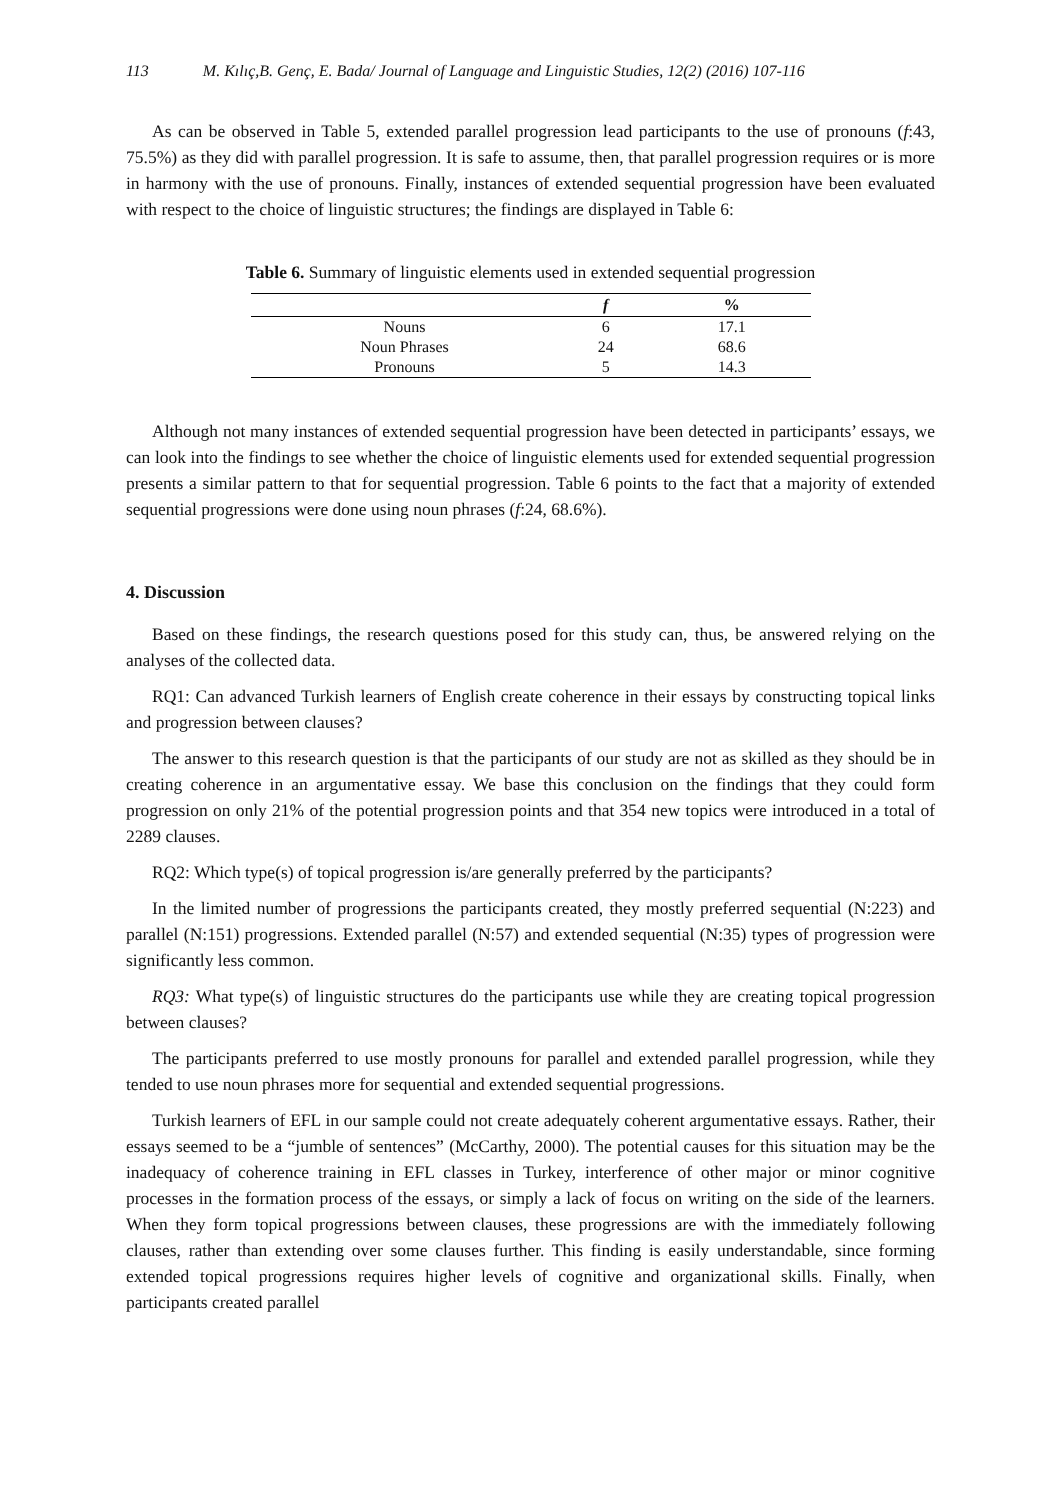113 M. Kılıç,B. Genç, E. Bada/ Journal of Language and Linguistic Studies, 12(2) (2016) 107-116
As can be observed in Table 5, extended parallel progression lead participants to the use of pronouns (f:43, 75.5%) as they did with parallel progression. It is safe to assume, then, that parallel progression requires or is more in harmony with the use of pronouns. Finally, instances of extended sequential progression have been evaluated with respect to the choice of linguistic structures; the findings are displayed in Table 6:
Table 6. Summary of linguistic elements used in extended sequential progression
| | f | % |
| --- | --- | --- |
| Nouns | 6 | 17.1 |
| Noun Phrases | 24 | 68.6 |
| Pronouns | 5 | 14.3 |
Although not many instances of extended sequential progression have been detected in participants’ essays, we can look into the findings to see whether the choice of linguistic elements used for extended sequential progression presents a similar pattern to that for sequential progression. Table 6 points to the fact that a majority of extended sequential progressions were done using noun phrases (f:24, 68.6%).
4. Discussion
Based on these findings, the research questions posed for this study can, thus, be answered relying on the analyses of the collected data.
RQ1: Can advanced Turkish learners of English create coherence in their essays by constructing topical links and progression between clauses?
The answer to this research question is that the participants of our study are not as skilled as they should be in creating coherence in an argumentative essay. We base this conclusion on the findings that they could form progression on only 21% of the potential progression points and that 354 new topics were introduced in a total of 2289 clauses.
RQ2: Which type(s) of topical progression is/are generally preferred by the participants?
In the limited number of progressions the participants created, they mostly preferred sequential (N:223) and parallel (N:151) progressions. Extended parallel (N:57) and extended sequential (N:35) types of progression were significantly less common.
RQ3: What type(s) of linguistic structures do the participants use while they are creating topical progression between clauses?
The participants preferred to use mostly pronouns for parallel and extended parallel progression, while they tended to use noun phrases more for sequential and extended sequential progressions.
Turkish learners of EFL in our sample could not create adequately coherent argumentative essays. Rather, their essays seemed to be a “jumble of sentences” (McCarthy, 2000). The potential causes for this situation may be the inadequacy of coherence training in EFL classes in Turkey, interference of other major or minor cognitive processes in the formation process of the essays, or simply a lack of focus on writing on the side of the learners. When they form topical progressions between clauses, these progressions are with the immediately following clauses, rather than extending over some clauses further. This finding is easily understandable, since forming extended topical progressions requires higher levels of cognitive and organizational skills. Finally, when participants created parallel